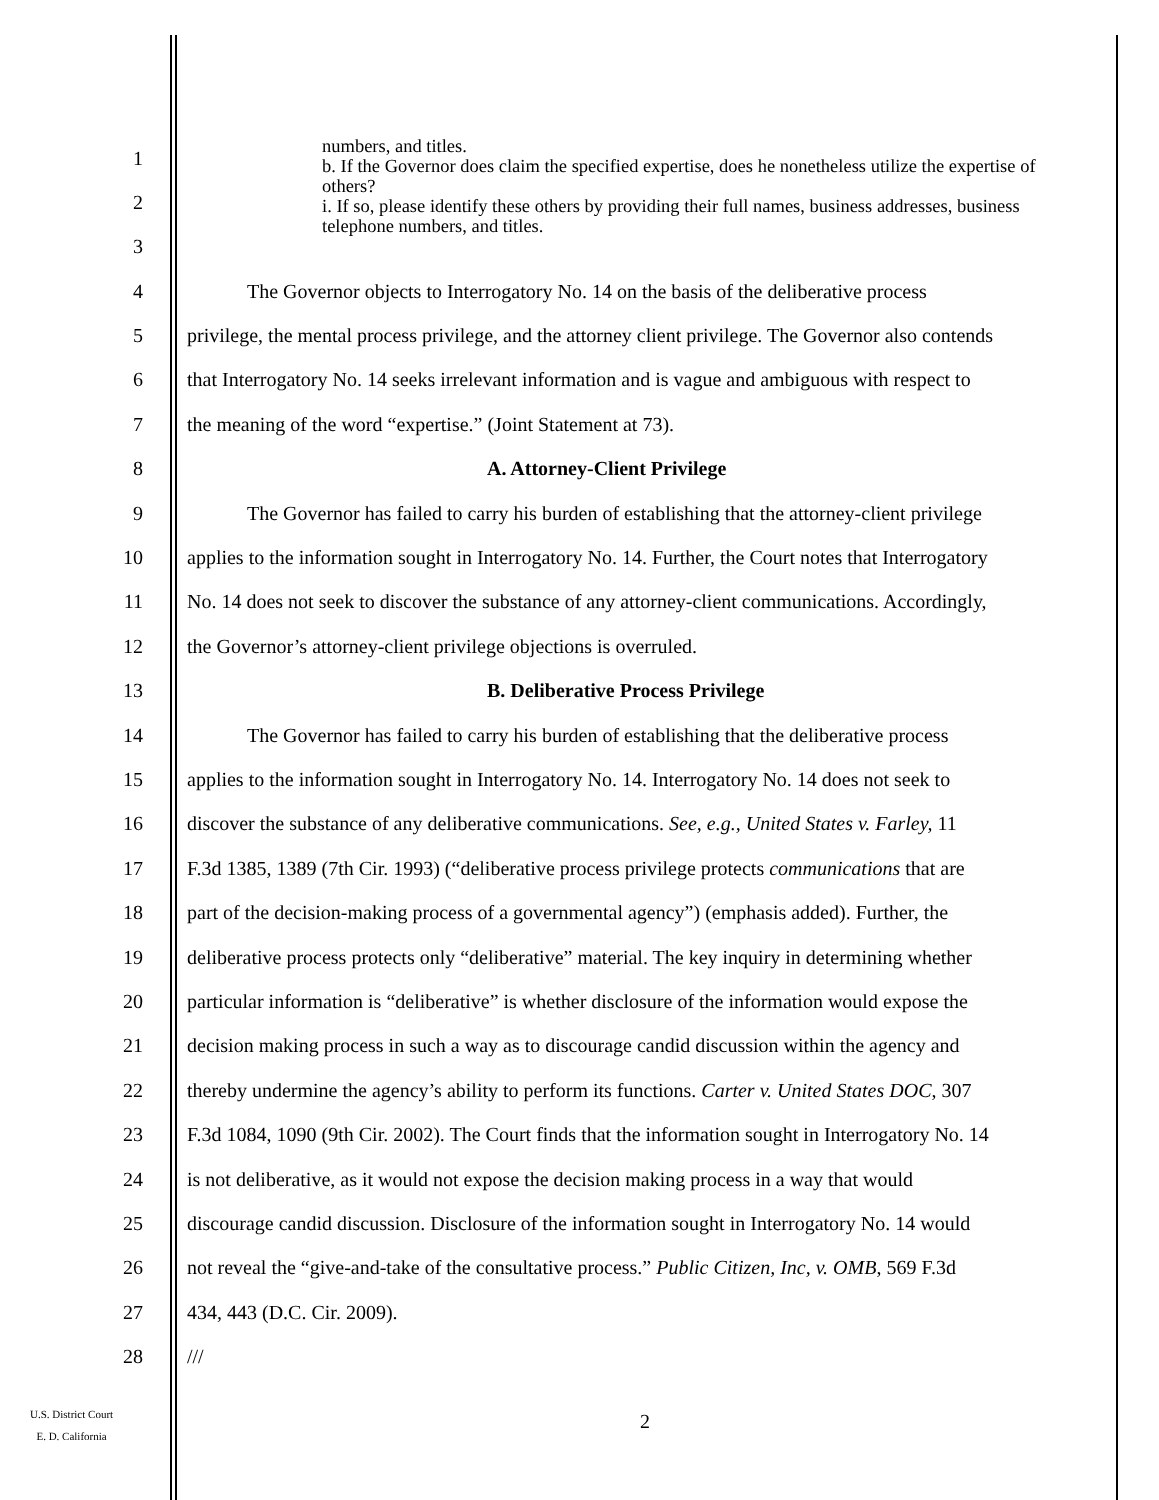1
2
3
numbers, and titles.
b. If the Governor does claim the specified expertise, does he nonetheless utilize the expertise of others?
i. If so, please identify these others by providing their full names, business addresses, business telephone numbers, and titles.
4
The Governor objects to Interrogatory No. 14 on the basis of the deliberative process
5
privilege, the mental process privilege, and the attorney client privilege. The Governor also contends
6
that Interrogatory No. 14 seeks irrelevant information and is vague and ambiguous with respect to
7 the meaning of the word “expertise.” (Joint Statement at 73).
8 A. Attorney-Client Privilege
9
The Governor has failed to carry his burden of establishing that the attorney-client privilege
10
applies to the information sought in Interrogatory No. 14. Further, the Court notes that Interrogatory
11
No. 14 does not seek to discover the substance of any attorney-client communications. Accordingly,
12 the Governor’s attorney-client privilege objections is overruled.
13
B. Deliberative Process Privilege
14
The Governor has failed to carry his burden of establishing that the deliberative process
15
applies to the information sought in Interrogatory No. 14. Interrogatory No. 14 does not seek to
16
discover the substance of any deliberative communications. See, e.g., United States v. Farley, 11
17
F.3d 1385, 1389 (7th Cir. 1993) (“deliberative process privilege protects communications that are
18
part of the decision-making process of a governmental agency”) (emphasis added). Further, the
19
deliberative process protects only “deliberative” material. The key inquiry in determining whether
20
particular information is “deliberative” is whether disclosure of the information would expose the
21
decision making process in such a way as to discourage candid discussion within the agency and
22
thereby undermine the agency’s ability to perform its functions. Carter v. United States DOC, 307
23
F.3d 1084, 1090 (9th Cir. 2002). The Court finds that the information sought in Interrogatory No. 14
24
is not deliberative, as it would not expose the decision making process in a way that would
25
discourage candid discussion. Disclosure of the information sought in Interrogatory No. 14 would
26
not reveal the “give-and-take of the consultative process.” Public Citizen, Inc, v. OMB, 569 F.3d
27 434, 443 (D.C. Cir. 2009).
28 ///
U.S. District Court
E. D. California
2